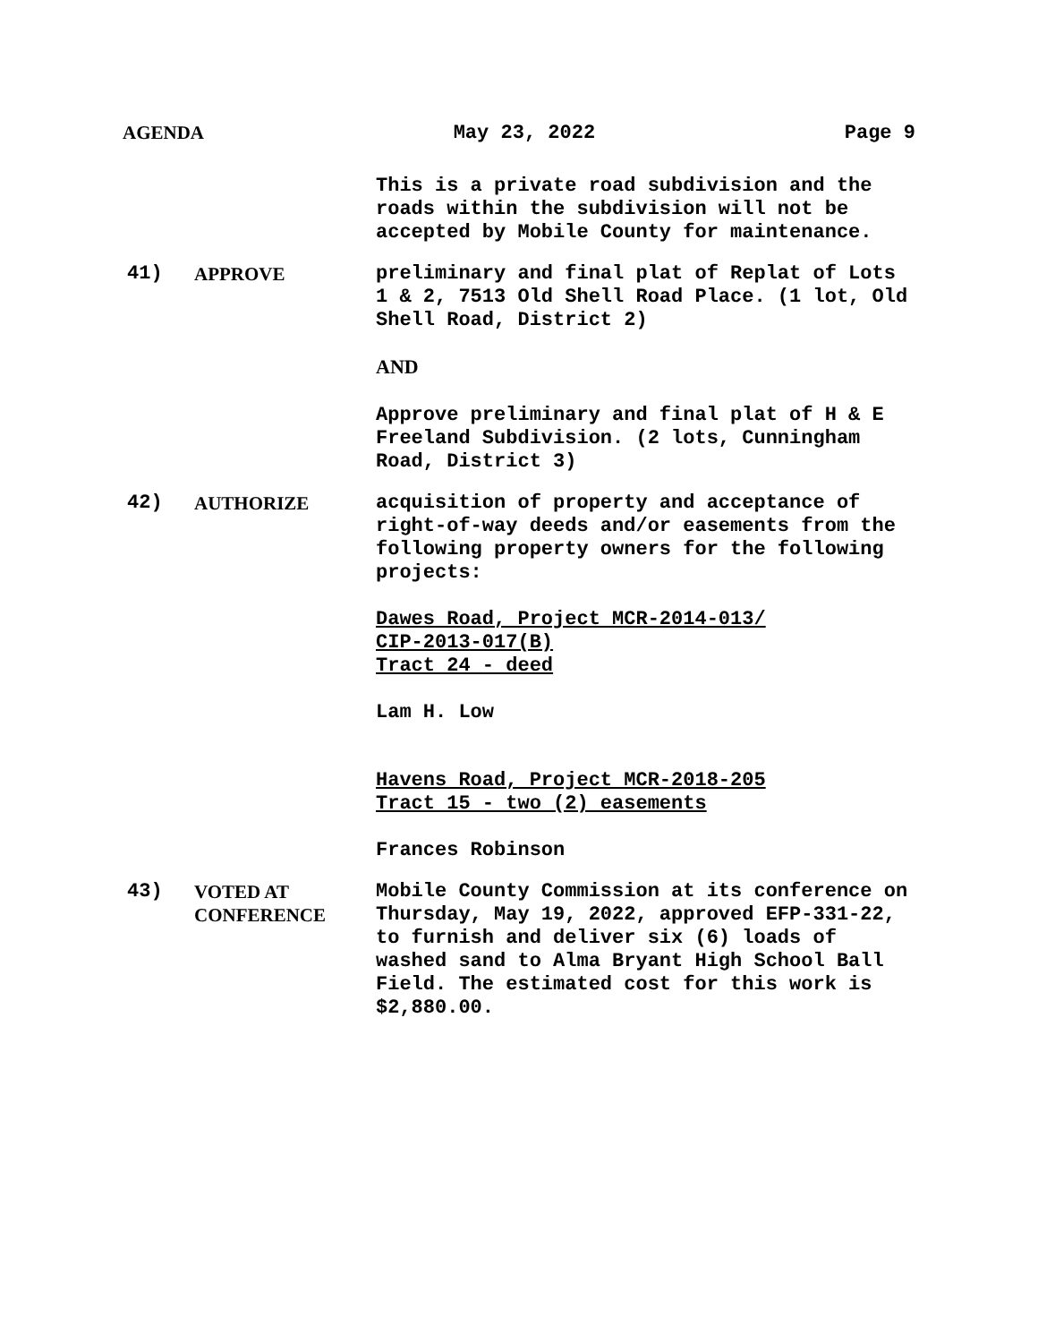AGENDA May 23, 2022 Page 9
This is a private road subdivision and the roads within the subdivision will not be accepted by Mobile County for maintenance.
41) APPROVE preliminary and final plat of Replat of Lots 1 & 2, 7513 Old Shell Road Place. (1 lot, Old Shell Road, District 2)
AND
Approve preliminary and final plat of H & E Freeland Subdivision. (2 lots, Cunningham Road, District 3)
42) AUTHORIZE acquisition of property and acceptance of right-of-way deeds and/or easements from the following property owners for the following projects:
Dawes Road, Project MCR-2014-013/
CIP-2013-017(B)
Tract 24 - deed
Lam H. Low
Havens Road, Project MCR-2018-205
Tract 15 - two (2) easements
Frances Robinson
43) VOTED AT
CONFERENCE
Mobile County Commission at its conference on Thursday, May 19, 2022, approved EFP-331-22, to furnish and deliver six (6) loads of washed sand to Alma Bryant High School Ball Field. The estimated cost for this work is $2,880.00.